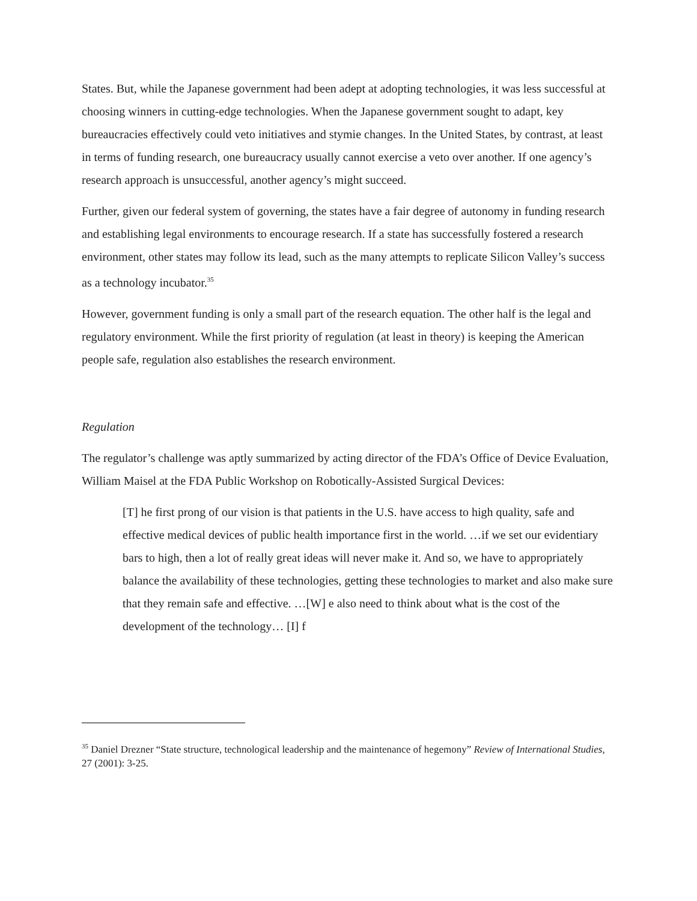States. But, while the Japanese government had been adept at adopting technologies, it was less successful at choosing winners in cutting-edge technologies. When the Japanese government sought to adapt, key bureaucracies effectively could veto initiatives and stymie changes. In the United States, by contrast, at least in terms of funding research, one bureaucracy usually cannot exercise a veto over another. If one agency’s research approach is unsuccessful, another agency’s might succeed.
Further, given our federal system of governing, the states have a fair degree of autonomy in funding research and establishing legal environments to encourage research. If a state has successfully fostered a research environment, other states may follow its lead, such as the many attempts to replicate Silicon Valley’s success as a technology incubator.<sup>35</sup>
However, government funding is only a small part of the research equation. The other half is the legal and regulatory environment. While the first priority of regulation (at least in theory) is keeping the American people safe, regulation also establishes the research environment.
Regulation
The regulator’s challenge was aptly summarized by acting director of the FDA’s Office of Device Evaluation, William Maisel at the FDA Public Workshop on Robotically-Assisted Surgical Devices:
[T] he first prong of our vision is that patients in the U.S. have access to high quality, safe and effective medical devices of public health importance first in the world. …if we set our evidentiary bars to high, then a lot of really great ideas will never make it. And so, we have to appropriately balance the availability of these technologies, getting these technologies to market and also make sure that they remain safe and effective. …[W] e also need to think about what is the cost of the development of the technology… [I] f
<sup>35</sup> Daniel Drezner “State structure, technological leadership and the maintenance of hegemony” Review of International Studies, 27 (2001): 3-25.